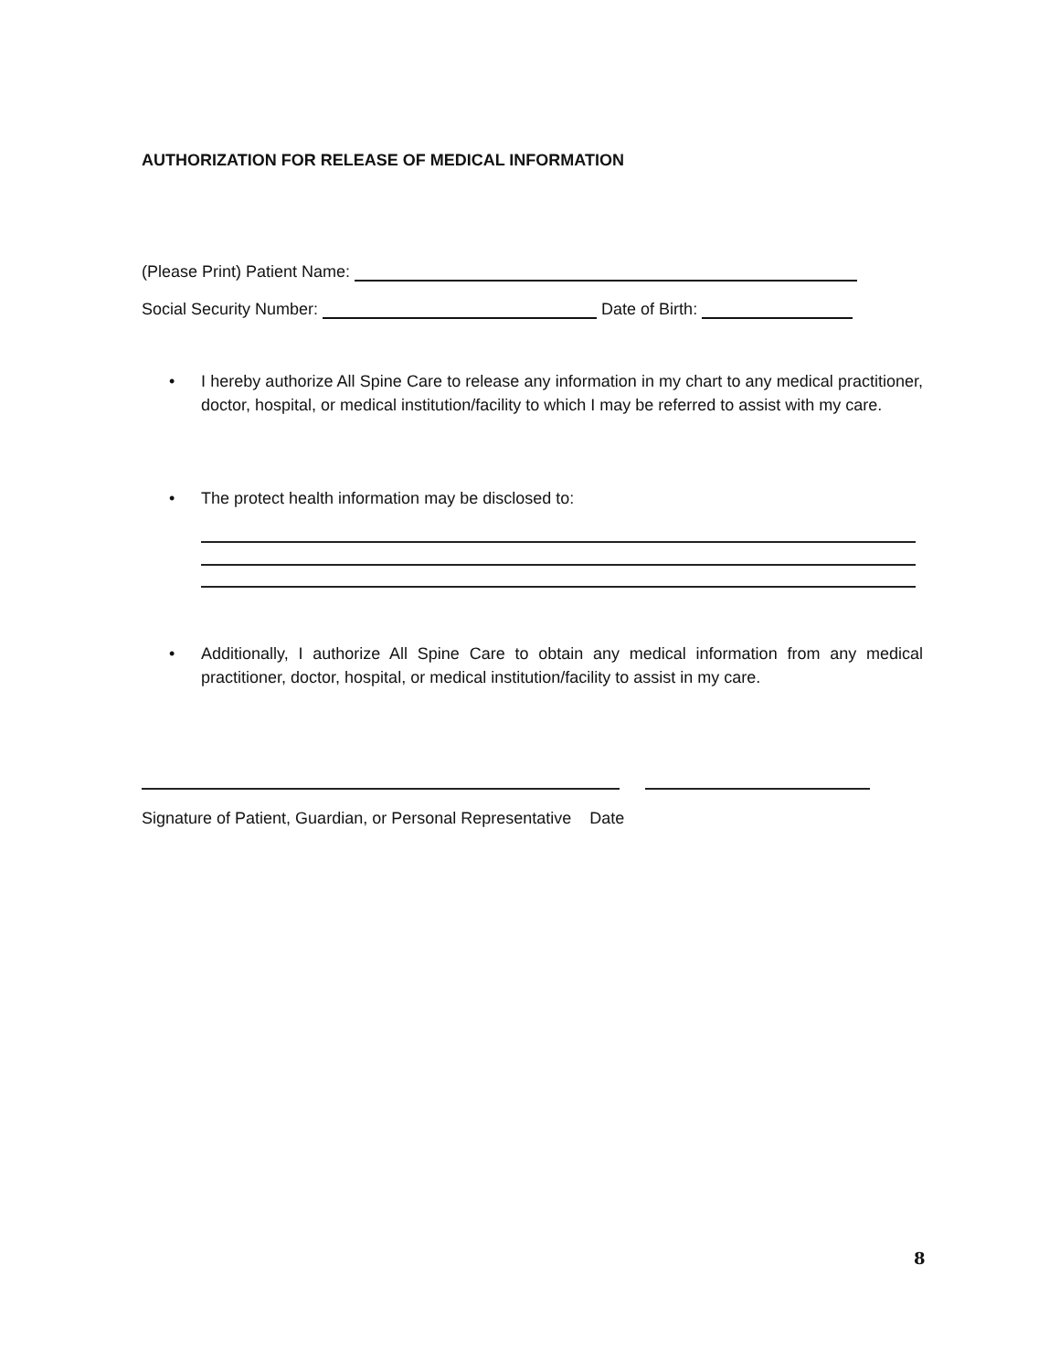AUTHORIZATION FOR RELEASE OF MEDICAL INFORMATION
(Please Print) Patient Name:
Social Security Number: Date of Birth:
• I hereby authorize All Spine Care to release any information in my chart to any medical practitioner, doctor, hospital, or medical institution/facility to which I may be referred to assist with my care.
• The protect health information may be disclosed to:
• Additionally, I authorize All Spine Care to obtain any medical information from any medical practitioner, doctor, hospital, or medical institution/facility to assist in my care.
Signature of Patient, Guardian, or Personal Representative Date
8